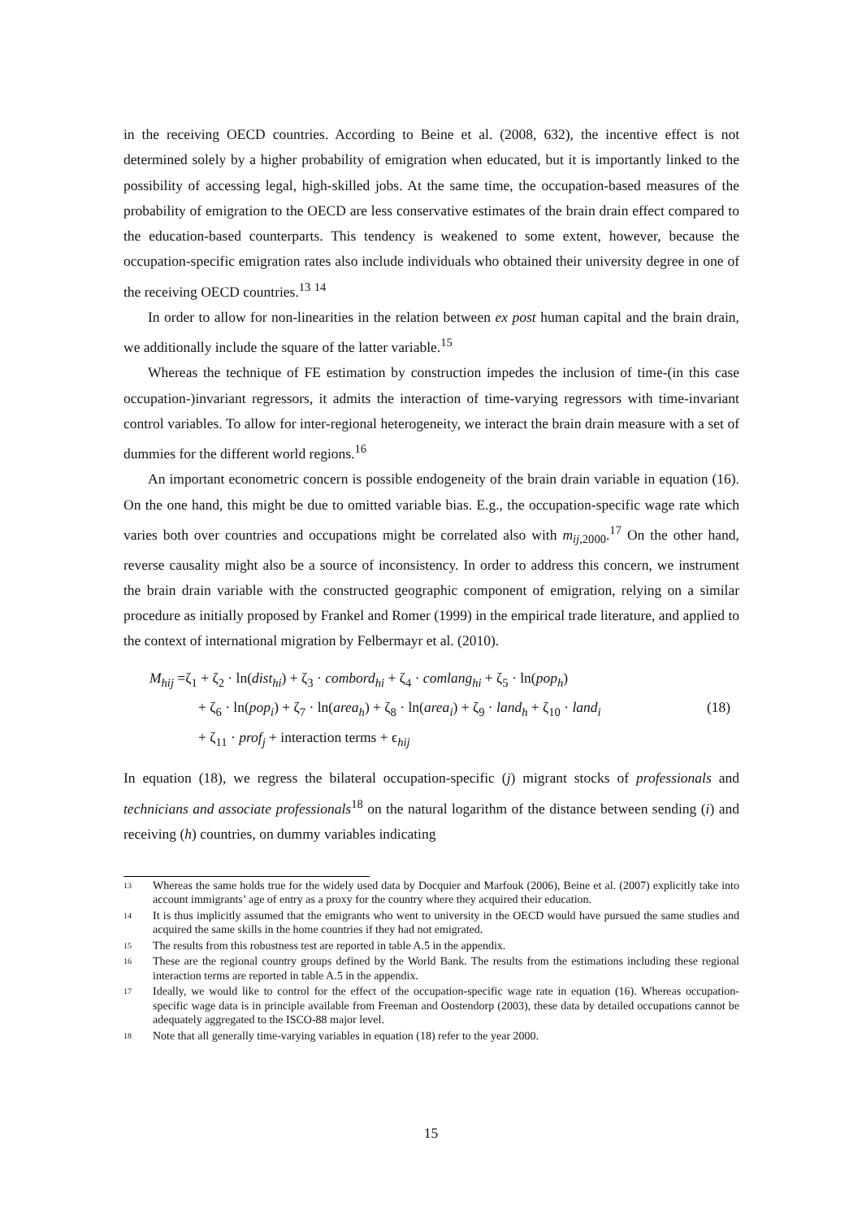in the receiving OECD countries. According to Beine et al. (2008, 632), the incentive effect is not determined solely by a higher probability of emigration when educated, but it is importantly linked to the possibility of accessing legal, high-skilled jobs. At the same time, the occupation-based measures of the probability of emigration to the OECD are less conservative estimates of the brain drain effect compared to the education-based counterparts. This tendency is weakened to some extent, however, because the occupation-specific emigration rates also include individuals who obtained their university degree in one of the receiving OECD countries.<sup>13</sup> <sup>14</sup>
In order to allow for non-linearities in the relation between ex post human capital and the brain drain, we additionally include the square of the latter variable.<sup>15</sup>
Whereas the technique of FE estimation by construction impedes the inclusion of time-(in this case occupation-)invariant regressors, it admits the interaction of time-varying regressors with time-invariant control variables. To allow for inter-regional heterogeneity, we interact the brain drain measure with a set of dummies for the different world regions.<sup>16</sup>
An important econometric concern is possible endogeneity of the brain drain variable in equation (16). On the one hand, this might be due to omitted variable bias. E.g., the occupation-specific wage rate which varies both over countries and occupations might be correlated also with m<sub>ij,2000</sub>.<sup>17</sup> On the other hand, reverse causality might also be a source of inconsistency. In order to address this concern, we instrument the brain drain variable with the constructed geographic component of emigration, relying on a similar procedure as initially proposed by Frankel and Romer (1999) in the empirical trade literature, and applied to the context of international migration by Felbermayr et al. (2010).
M<sub>hij</sub> =ζ<sub>1</sub> + ζ<sub>2</sub> · ln(dist<sub>hi</sub>) + ζ<sub>3</sub> · combord<sub>hi</sub> + ζ<sub>4</sub> · comlang<sub>hi</sub> + ζ<sub>5</sub> · ln(pop<sub>h</sub>)
+ ζ<sub>6</sub> · ln(pop<sub>i</sub>) + ζ<sub>7</sub> · ln(area<sub>h</sub>) + ζ<sub>8</sub> · ln(area<sub>i</sub>) + ζ<sub>9</sub> · land<sub>h</sub> + ζ<sub>10</sub> · land<sub>i</sub>
(18)
+ ζ<sub>11</sub> · prof<sub>j</sub> + interaction terms + ϵ<sub>hij</sub>
In equation (18), we regress the bilateral occupation-specific (j) migrant stocks of professionals and technicians and associate professionals<sup>18</sup> on the natural logarithm of the distance between sending (i) and receiving (h) countries, on dummy variables indicating
<sup>13</sup> Whereas the same holds true for the widely used data by Docquier and Marfouk (2006), Beine et al. (2007) explicitly take into account immigrants’ age of entry as a proxy for the country where they acquired their education.
<sup>14</sup> It is thus implicitly assumed that the emigrants who went to university in the OECD would have pursued the same studies and acquired the same skills in the home countries if they had not emigrated.
<sup>15</sup> The results from this robustness test are reported in table A.5 in the appendix.
<sup>16</sup> These are the regional country groups defined by the World Bank. The results from the estimations including these regional interaction terms are reported in table A.5 in the appendix.
<sup>17</sup> Ideally, we would like to control for the effect of the occupation-specific wage rate in equation (16). Whereas occupation-specific wage data is in principle available from Freeman and Oostendorp (2003), these data by detailed occupations cannot be adequately aggregated to the ISCO-88 major level.
<sup>18</sup> Note that all generally time-varying variables in equation (18) refer to the year 2000.
15